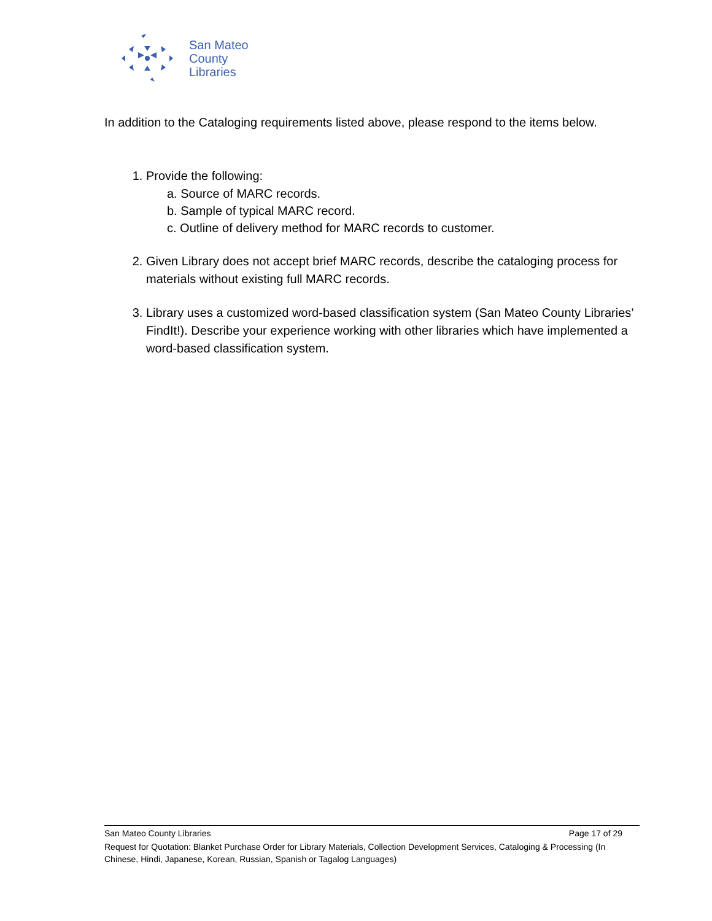San Mateo
County
Libraries
In addition to the Cataloging requirements listed above, please respond to the items below.
1. Provide the following:
a. Source of MARC records.
b. Sample of typical MARC record.
c. Outline of delivery method for MARC records to customer.
2. Given Library does not accept brief MARC records, describe the cataloging process for materials without existing full MARC records.
3. Library uses a customized word-based classification system (San Mateo County Libraries’ FindIt!). Describe your experience working with other libraries which have implemented a word-based classification system.
San Mateo County Libraries Page 17 of 29
Request for Quotation: Blanket Purchase Order for Library Materials, Collection Development Services, Cataloging & Processing (In Chinese, Hindi, Japanese, Korean, Russian, Spanish or Tagalog Languages)